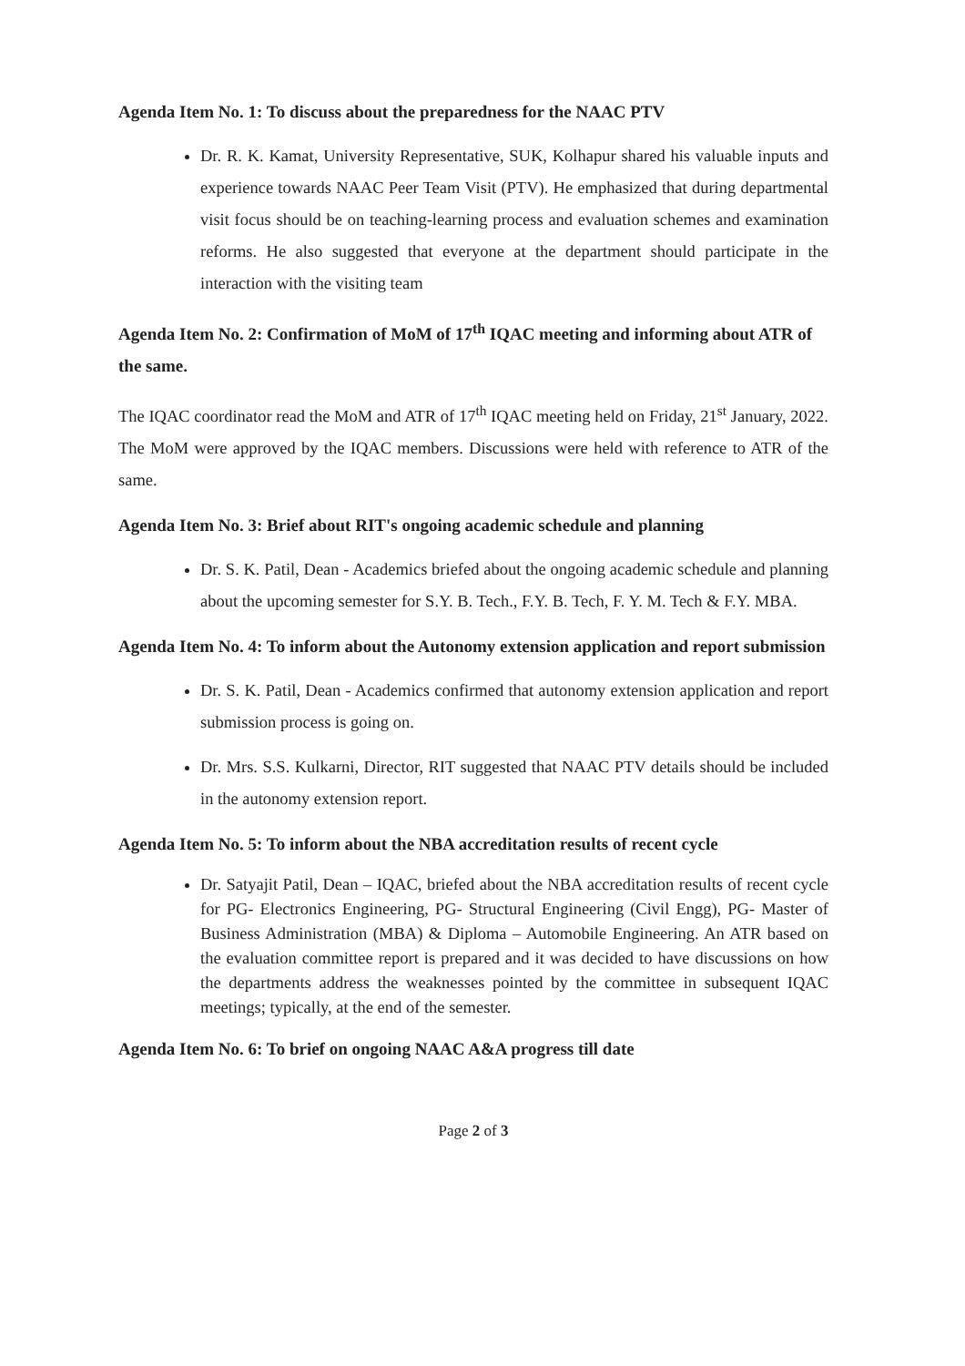Agenda Item No. 1: To discuss about the preparedness for the NAAC PTV
Dr. R. K. Kamat, University Representative, SUK, Kolhapur shared his valuable inputs and experience towards NAAC Peer Team Visit (PTV). He emphasized that during departmental visit focus should be on teaching-learning process and evaluation schemes and examination reforms. He also suggested that everyone at the department should participate in the interaction with the visiting team
Agenda Item No. 2: Confirmation of MoM of 17<sup>th</sup> IQAC meeting and informing about ATR of the same.
The IQAC coordinator read the MoM and ATR of 17<sup>th</sup> IQAC meeting held on Friday, 21<sup>st</sup> January, 2022. The MoM were approved by the IQAC members. Discussions were held with reference to ATR of the same.
Agenda Item No. 3: Brief about RIT's ongoing academic schedule and planning
Dr. S. K. Patil, Dean - Academics briefed about the ongoing academic schedule and planning about the upcoming semester for S.Y. B. Tech., F.Y. B. Tech, F. Y. M. Tech & F.Y. MBA.
Agenda Item No. 4: To inform about the Autonomy extension application and report submission
Dr. S. K. Patil, Dean - Academics confirmed that autonomy extension application and report submission process is going on.
Dr. Mrs. S.S. Kulkarni, Director, RIT suggested that NAAC PTV details should be included in the autonomy extension report.
Agenda Item No. 5: To inform about the NBA accreditation results of recent cycle
Dr. Satyajit Patil, Dean – IQAC, briefed about the NBA accreditation results of recent cycle for PG- Electronics Engineering, PG- Structural Engineering (Civil Engg), PG- Master of Business Administration (MBA) & Diploma – Automobile Engineering. An ATR based on the evaluation committee report is prepared and it was decided to have discussions on how the departments address the weaknesses pointed by the committee in subsequent IQAC meetings; typically, at the end of the semester.
Agenda Item No. 6: To brief on ongoing NAAC A&A progress till date
Page 2 of 3